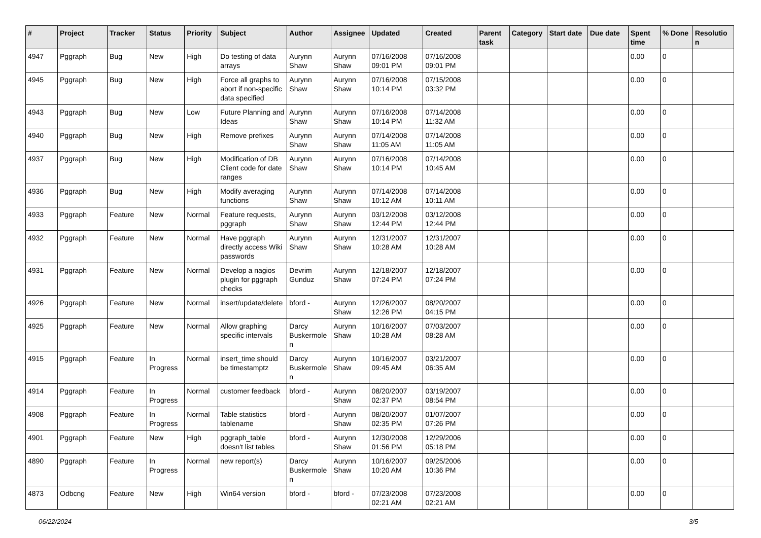| # | Project | Tracker | Status | Priority | Subject | Author | Assignee | Updated | Created | Parent task | Category | Start date | Due date | Spent time | % Done | Resolutio n |
| --- | --- | --- | --- | --- | --- | --- | --- | --- | --- | --- | --- | --- | --- | --- | --- | --- |
| 4947 | Pggraph | Bug | New | High | Do testing of data arrays | Aurynn Shaw | Aurynn Shaw | 07/16/2008 09:01 PM | 07/16/2008 09:01 PM | | | | | 0.00 | 0 | |
| 4945 | Pggraph | Bug | New | High | Force all graphs to abort if non-specific data specified | Aurynn Shaw | Aurynn Shaw | 07/16/2008 10:14 PM | 07/15/2008 03:32 PM | | | | | 0.00 | 0 | |
| 4943 | Pggraph | Bug | New | Low | Future Planning and Ideas | Aurynn Shaw | Aurynn Shaw | 07/16/2008 10:14 PM | 07/14/2008 11:32 AM | | | | | 0.00 | 0 | |
| 4940 | Pggraph | Bug | New | High | Remove prefixes | Aurynn Shaw | Aurynn Shaw | 07/14/2008 11:05 AM | 07/14/2008 11:05 AM | | | | | 0.00 | 0 | |
| 4937 | Pggraph | Bug | New | High | Modification of DB Client code for date ranges | Aurynn Shaw | Aurynn Shaw | 07/16/2008 10:14 PM | 07/14/2008 10:45 AM | | | | | 0.00 | 0 | |
| 4936 | Pggraph | Bug | New | High | Modify averaging functions | Aurynn Shaw | Aurynn Shaw | 07/14/2008 10:12 AM | 07/14/2008 10:11 AM | | | | | 0.00 | 0 | |
| 4933 | Pggraph | Feature | New | Normal | Feature requests, pggraph | Aurynn Shaw | Aurynn Shaw | 03/12/2008 12:44 PM | 03/12/2008 12:44 PM | | | | | 0.00 | 0 | |
| 4932 | Pggraph | Feature | New | Normal | Have pggraph directly access Wiki passwords | Aurynn Shaw | Aurynn Shaw | 12/31/2007 10:28 AM | 12/31/2007 10:28 AM | | | | | 0.00 | 0 | |
| 4931 | Pggraph | Feature | New | Normal | Develop a nagios plugin for pggraph checks | Devrim Gunduz | Aurynn Shaw | 12/18/2007 07:24 PM | 12/18/2007 07:24 PM | | | | | 0.00 | 0 | |
| 4926 | Pggraph | Feature | New | Normal | insert/update/delete | bford - | Aurynn Shaw | 12/26/2007 12:26 PM | 08/20/2007 04:15 PM | | | | | 0.00 | 0 | |
| 4925 | Pggraph | Feature | New | Normal | Allow graphing specific intervals | Darcy Buskermole n | Aurynn Shaw | 10/16/2007 10:28 AM | 07/03/2007 08:28 AM | | | | | 0.00 | 0 | |
| 4915 | Pggraph | Feature | In Progress | Normal | insert_time should be timestamptz | Darcy Buskermole n | Aurynn Shaw | 10/16/2007 09:45 AM | 03/21/2007 06:35 AM | | | | | 0.00 | 0 | |
| 4914 | Pggraph | Feature | In Progress | Normal | customer feedback | bford - | Aurynn Shaw | 08/20/2007 02:37 PM | 03/19/2007 08:54 PM | | | | | 0.00 | 0 | |
| 4908 | Pggraph | Feature | In Progress | Normal | Table statistics tablename | bford - | Aurynn Shaw | 08/20/2007 02:35 PM | 01/07/2007 07:26 PM | | | | | 0.00 | 0 | |
| 4901 | Pggraph | Feature | New | High | pggraph_table doesn't list tables | bford - | Aurynn Shaw | 12/30/2008 01:56 PM | 12/29/2006 05:18 PM | | | | | 0.00 | 0 | |
| 4890 | Pggraph | Feature | In Progress | Normal | new report(s) | Darcy Buskermole n | Aurynn Shaw | 10/16/2007 10:20 AM | 09/25/2006 10:36 PM | | | | | 0.00 | 0 | |
| 4873 | Odbcng | Feature | New | High | Win64 version | bford - | bford - | 07/23/2008 02:21 AM | 07/23/2008 02:21 AM | | | | | 0.00 | 0 | |
06/22/2024 3/5